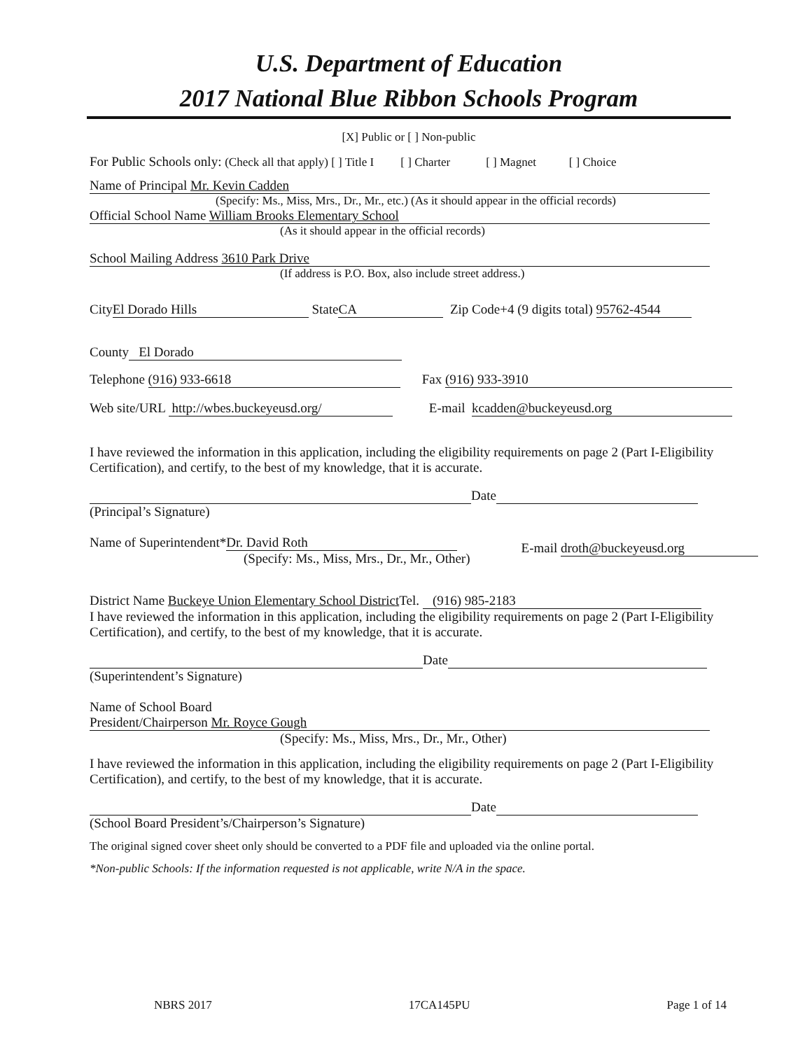U.S. Department of Education
2017 National Blue Ribbon Schools Program
[X] Public or [ ] Non-public
For Public Schools only: (Check all that apply) [ ] Title I [ ] Charter [ ] Magnet [ ] Choice
Name of Principal Mr. Kevin Cadden
(Specify: Ms., Miss, Mrs., Dr., Mr., etc.) (As it should appear in the official records)
Official School Name William Brooks Elementary School
(As it should appear in the official records)
School Mailing Address 3610 Park Drive
(If address is P.O. Box, also include street address.)
City El Dorado Hills State CA Zip Code+4 (9 digits total) 95762-4544
County El Dorado
Telephone (916) 933-6618 Fax (916) 933-3910
Web site/URL http://wbes.buckeyeusd.org/ E-mail kcadden@buckeyeusd.org
I have reviewed the information in this application, including the eligibility requirements on page 2 (Part I-Eligibility Certification), and certify, to the best of my knowledge, that it is accurate.
Date
(Principal’s Signature)
Name of Superintendent* Dr. David Roth
(Specify: Ms., Miss, Mrs., Dr., Mr., Other) E-mail droth@buckeyeusd.org
District Name Buckeye Union Elementary School District Tel. (916) 985-2183
I have reviewed the information in this application, including the eligibility requirements on page 2 (Part I-Eligibility Certification), and certify, to the best of my knowledge, that it is accurate.
Date
(Superintendent’s Signature)
Name of School Board
President/Chairperson Mr. Royce Gough
(Specify: Ms., Miss, Mrs., Dr., Mr., Other)
I have reviewed the information in this application, including the eligibility requirements on page 2 (Part I-Eligibility Certification), and certify, to the best of my knowledge, that it is accurate.
Date
(School Board President’s/Chairperson’s Signature)
The original signed cover sheet only should be converted to a PDF file and uploaded via the online portal.
*Non-public Schools: If the information requested is not applicable, write N/A in the space.
NBRS 2017 17CA145PU Page 1 of 14